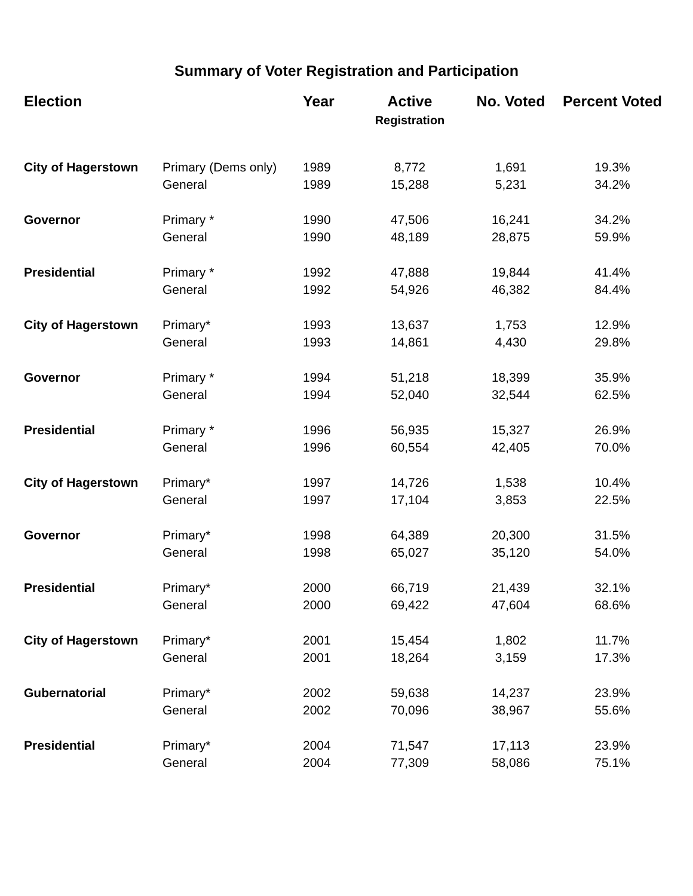Summary of Voter Registration and Participation
| Election | | Year | Active Registration | No. Voted | Percent Voted |
| --- | --- | --- | --- | --- | --- |
| City of Hagerstown | Primary (Dems only) | 1989 | 8,772 | 1,691 | 19.3% |
| | General | 1989 | 15,288 | 5,231 | 34.2% |
| Governor | Primary * | 1990 | 47,506 | 16,241 | 34.2% |
| | General | 1990 | 48,189 | 28,875 | 59.9% |
| Presidential | Primary * | 1992 | 47,888 | 19,844 | 41.4% |
| | General | 1992 | 54,926 | 46,382 | 84.4% |
| City of Hagerstown | Primary* | 1993 | 13,637 | 1,753 | 12.9% |
| | General | 1993 | 14,861 | 4,430 | 29.8% |
| Governor | Primary * | 1994 | 51,218 | 18,399 | 35.9% |
| | General | 1994 | 52,040 | 32,544 | 62.5% |
| Presidential | Primary * | 1996 | 56,935 | 15,327 | 26.9% |
| | General | 1996 | 60,554 | 42,405 | 70.0% |
| City of Hagerstown | Primary* | 1997 | 14,726 | 1,538 | 10.4% |
| | General | 1997 | 17,104 | 3,853 | 22.5% |
| Governor | Primary* | 1998 | 64,389 | 20,300 | 31.5% |
| | General | 1998 | 65,027 | 35,120 | 54.0% |
| Presidential | Primary* | 2000 | 66,719 | 21,439 | 32.1% |
| | General | 2000 | 69,422 | 47,604 | 68.6% |
| City of Hagerstown | Primary* | 2001 | 15,454 | 1,802 | 11.7% |
| | General | 2001 | 18,264 | 3,159 | 17.3% |
| Gubernatorial | Primary* | 2002 | 59,638 | 14,237 | 23.9% |
| | General | 2002 | 70,096 | 38,967 | 55.6% |
| Presidential | Primary* | 2004 | 71,547 | 17,113 | 23.9% |
| | General | 2004 | 77,309 | 58,086 | 75.1% |